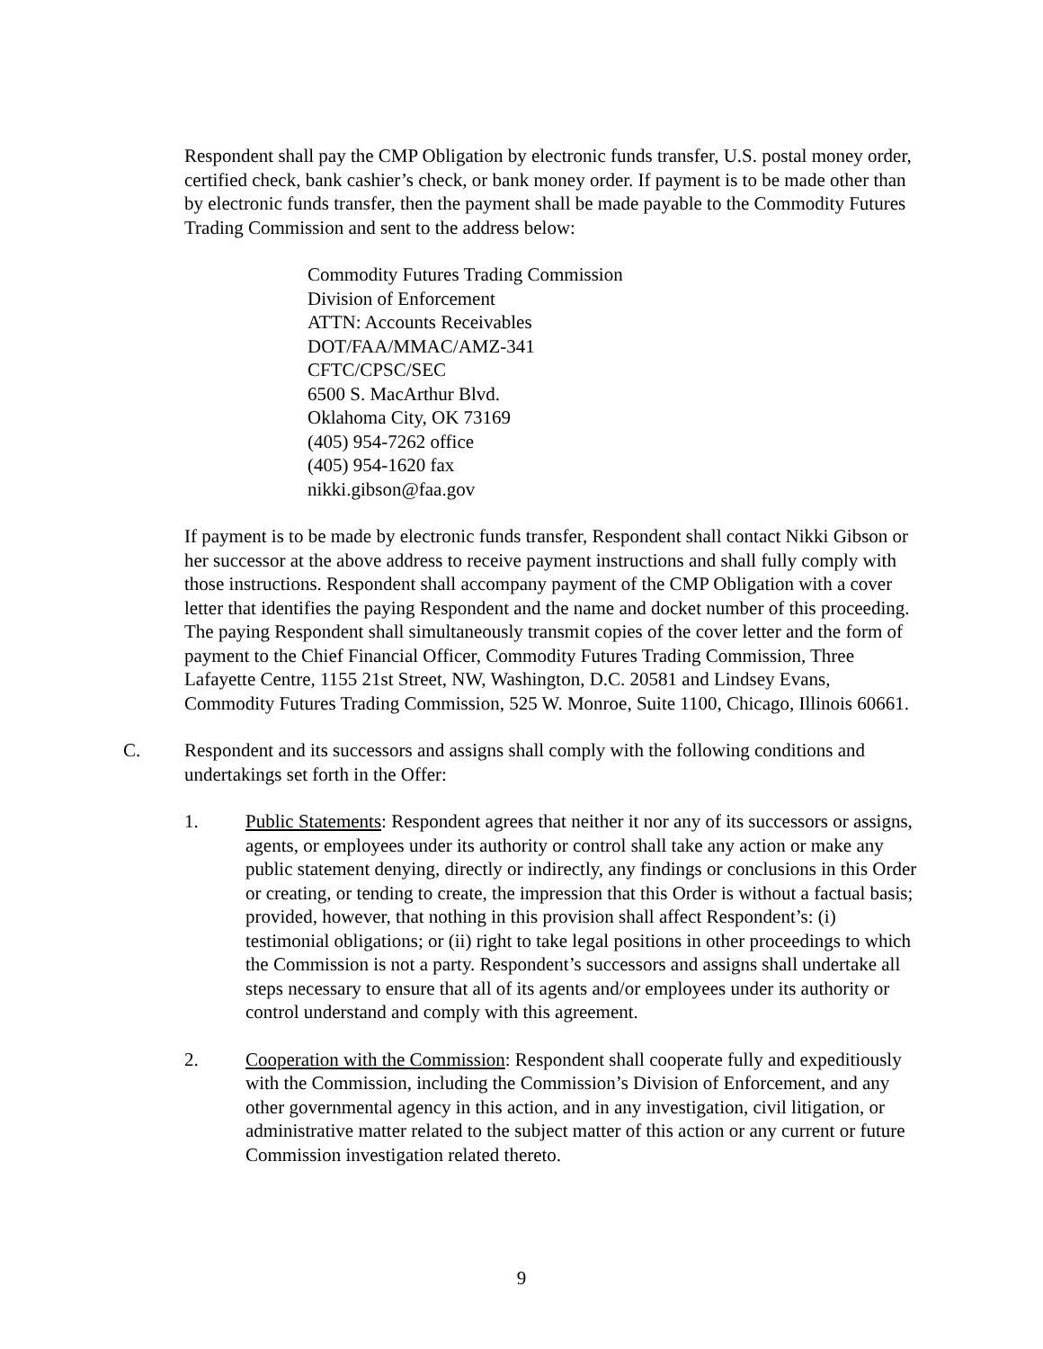Respondent shall pay the CMP Obligation by electronic funds transfer, U.S. postal money order, certified check, bank cashier’s check, or bank money order. If payment is to be made other than by electronic funds transfer, then the payment shall be made payable to the Commodity Futures Trading Commission and sent to the address below:
Commodity Futures Trading Commission
Division of Enforcement
ATTN: Accounts Receivables
DOT/FAA/MMAC/AMZ-341
CFTC/CPSC/SEC
6500 S. MacArthur Blvd.
Oklahoma City, OK 73169
(405) 954-7262 office
(405) 954-1620 fax
nikki.gibson@faa.gov
If payment is to be made by electronic funds transfer, Respondent shall contact Nikki Gibson or her successor at the above address to receive payment instructions and shall fully comply with those instructions. Respondent shall accompany payment of the CMP Obligation with a cover letter that identifies the paying Respondent and the name and docket number of this proceeding. The paying Respondent shall simultaneously transmit copies of the cover letter and the form of payment to the Chief Financial Officer, Commodity Futures Trading Commission, Three Lafayette Centre, 1155 21st Street, NW, Washington, D.C. 20581 and Lindsey Evans, Commodity Futures Trading Commission, 525 W. Monroe, Suite 1100, Chicago, Illinois 60661.
C. Respondent and its successors and assigns shall comply with the following conditions and undertakings set forth in the Offer:
1. Public Statements: Respondent agrees that neither it nor any of its successors or assigns, agents, or employees under its authority or control shall take any action or make any public statement denying, directly or indirectly, any findings or conclusions in this Order or creating, or tending to create, the impression that this Order is without a factual basis; provided, however, that nothing in this provision shall affect Respondent’s: (i) testimonial obligations; or (ii) right to take legal positions in other proceedings to which the Commission is not a party. Respondent’s successors and assigns shall undertake all steps necessary to ensure that all of its agents and/or employees under its authority or control understand and comply with this agreement.
2. Cooperation with the Commission: Respondent shall cooperate fully and expeditiously with the Commission, including the Commission’s Division of Enforcement, and any other governmental agency in this action, and in any investigation, civil litigation, or administrative matter related to the subject matter of this action or any current or future Commission investigation related thereto.
9